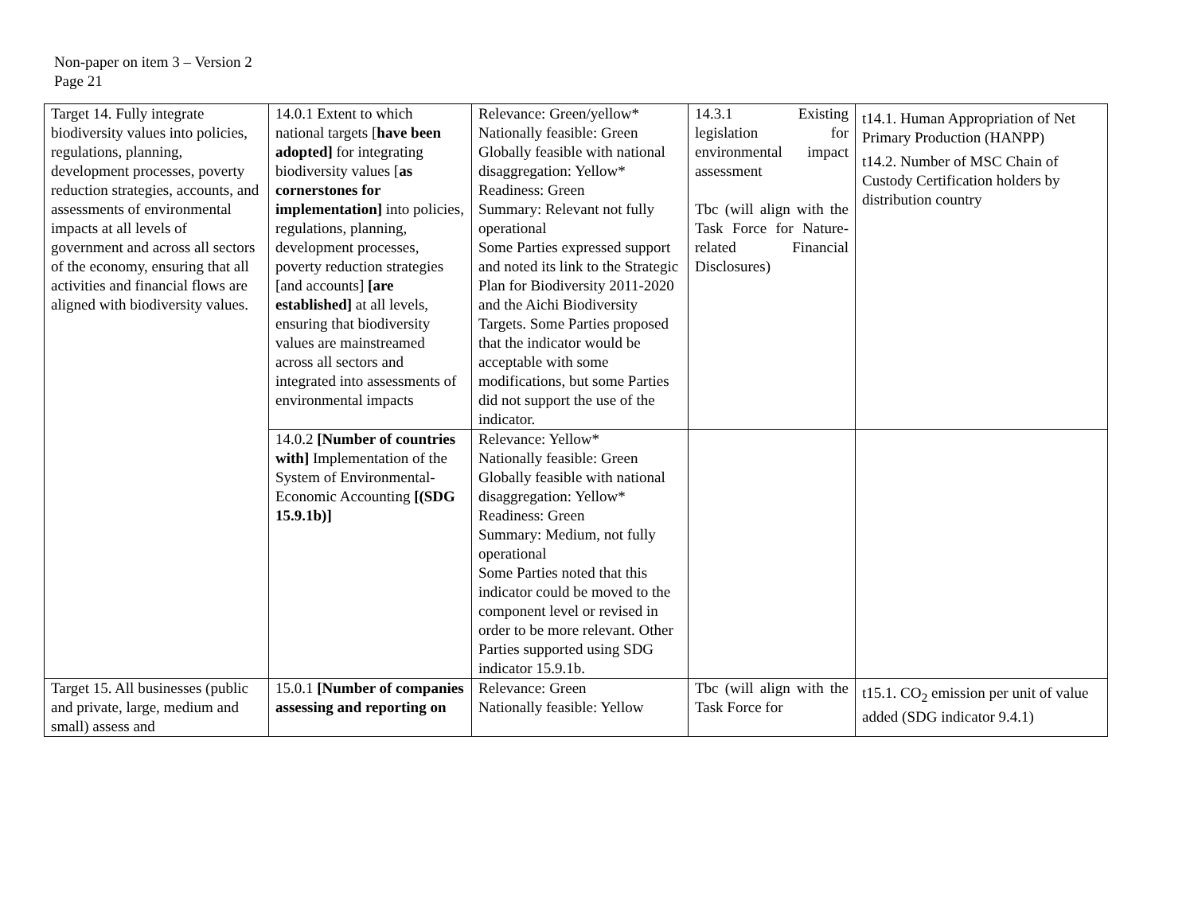Non-paper on item 3 – Version 2
Page 21
| Target 14. Fully integrate biodiversity values into policies, regulations, planning, development processes, poverty reduction strategies, accounts, and assessments of environmental impacts at all levels of government and across all sectors of the economy, ensuring that all activities and financial flows are aligned with biodiversity values. | 14.0.1 Extent to which national targets [ have been adopted] for integrating biodiversity values [ as cornerstones for implementation] into policies, regulations, planning, development processes, poverty reduction strategies [and accounts] [are established] at all levels, ensuring that biodiversity values are mainstreamed across all sectors and integrated into assessments of environmental impacts | Relevance: Green/yellow* Nationally feasible: Green Globally feasible with national disaggregation: Yellow* Readiness: Green Summary: Relevant not fully operational Some Parties expressed support and noted its link to the Strategic Plan for Biodiversity 2011-2020 and the Aichi Biodiversity Targets. Some Parties proposed that the indicator would be acceptable with some modifications, but some Parties did not support the use of the indicator. | 14.3.1 Existing legislation for environmental impact assessment Tbc (will align with the Task Force for Nature-related Financial Disclosures) | t14.1. Human Appropriation of Net Primary Production (HANPP) t14.2. Number of MSC Chain of Custody Certification holders by distribution country |
| | 14.0.2 [Number of countries with] Implementation of the System of Environmental-Economic Accounting [(SDG 15.9.1b)] | Relevance: Yellow* Nationally feasible: Green Globally feasible with national disaggregation: Yellow* Readiness: Green Summary: Medium, not fully operational Some Parties noted that this indicator could be moved to the component level or revised in order to be more relevant. Other Parties supported using SDG indicator 15.9.1b. | | |
| Target 15. All businesses (public and private, large, medium and small) assess and | 15.0.1 [Number of companies assessing and reporting on | Relevance: Green Nationally feasible: Yellow | Tbc (will align with the Task Force for | t15.1. CO<sub>2</sub> emission per unit of value added (SDG indicator 9.4.1) |